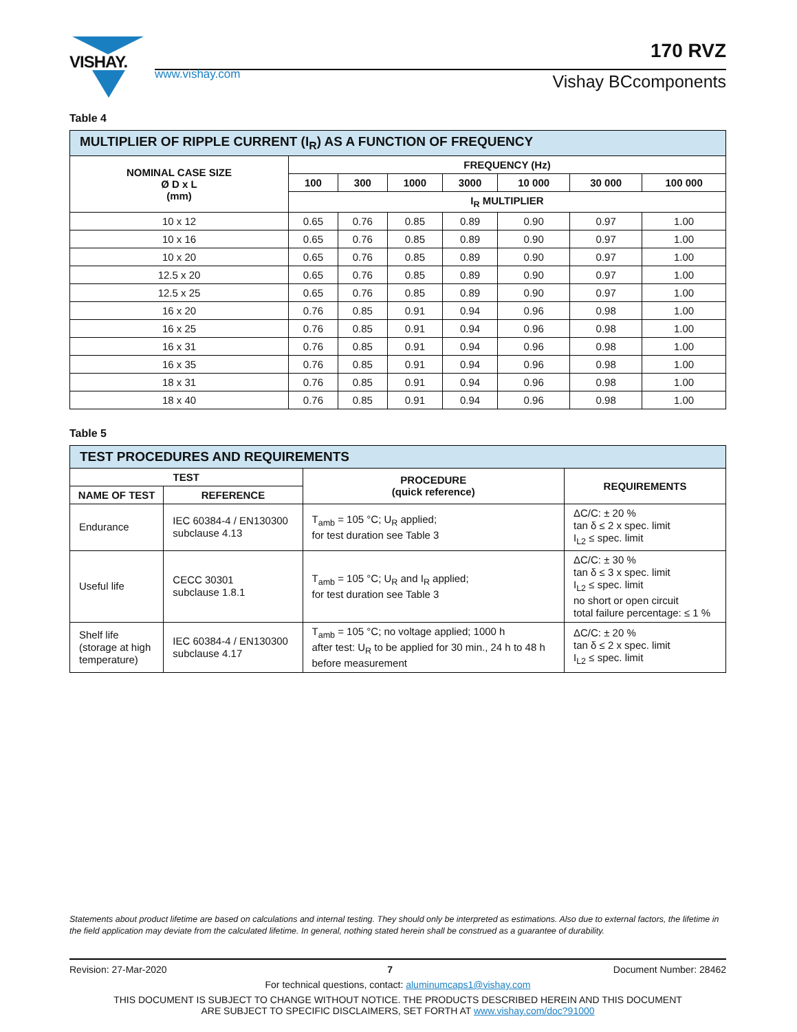VISHAY.
170 RVZ
www.vishay.com Vishay BCcomponents
Table 4
| MULTIPLIER OF RIPPLE CURRENT (I<sub>R</sub>) AS A FUNCTION OF FREQUENCY | | | | | | | |
| --- | --- | --- | --- | --- | --- | --- | --- |
| NOMINAL CASE SIZE Ø D x L (mm) | FREQUENCY (Hz) | | | | | | |
| | 100 | 300 | 1000 | 3000 | 10 000 | 30 000 | 100 000 |
| | I<sub>R</sub> MULTIPLIER | | | | | | |
| 10 x 12 | 0.65 | 0.76 | 0.85 | 0.89 | 0.90 | 0.97 | 1.00 |
| 10 x 16 | 0.65 | 0.76 | 0.85 | 0.89 | 0.90 | 0.97 | 1.00 |
| 10 x 20 | 0.65 | 0.76 | 0.85 | 0.89 | 0.90 | 0.97 | 1.00 |
| 12.5 x 20 | 0.65 | 0.76 | 0.85 | 0.89 | 0.90 | 0.97 | 1.00 |
| 12.5 x 25 | 0.65 | 0.76 | 0.85 | 0.89 | 0.90 | 0.97 | 1.00 |
| 16 x 20 | 0.76 | 0.85 | 0.91 | 0.94 | 0.96 | 0.98 | 1.00 |
| 16 x 25 | 0.76 | 0.85 | 0.91 | 0.94 | 0.96 | 0.98 | 1.00 |
| 16 x 31 | 0.76 | 0.85 | 0.91 | 0.94 | 0.96 | 0.98 | 1.00 |
| 16 x 35 | 0.76 | 0.85 | 0.91 | 0.94 | 0.96 | 0.98 | 1.00 |
| 18 x 31 | 0.76 | 0.85 | 0.91 | 0.94 | 0.96 | 0.98 | 1.00 |
| 18 x 40 | 0.76 | 0.85 | 0.91 | 0.94 | 0.96 | 0.98 | 1.00 |
Table 5
| TEST PROCEDURES AND REQUIREMENTS | | | |
| --- | --- | --- | --- |
| TEST | | PROCEDURE (quick reference) | REQUIREMENTS |
| NAME OF TEST | REFERENCE | | |
| Endurance | IEC 60384-4 / EN130300 subclause 4.13 | T<sub>amb</sub> = 105 °C; U<sub>R</sub> applied; for test duration see Table 3 | ΔC/C: ± 20 % tan δ ≤ 2 x spec. limit I<sub>L2</sub> ≤ spec. limit |
| Useful life | CECC 30301 subclause 1.8.1 | T<sub>amb</sub> = 105 °C; U<sub>R</sub> and I<sub>R</sub> applied; for test duration see Table 3 | ΔC/C: ± 30 % tan δ ≤ 3 x spec. limit I<sub>L2</sub> ≤ spec. limit no short or open circuit total failure percentage: ≤ 1 % |
| Shelf life (storage at high temperature) | IEC 60384-4 / EN130300 subclause 4.17 | T<sub>amb</sub> = 105 °C; no voltage applied; 1000 h after test: U<sub>R</sub> to be applied for 30 min., 24 h to 48 h before measurement | ΔC/C: ± 20 % tan δ ≤ 2 x spec. limit I<sub>L2</sub> ≤ spec. limit |
Statements about product lifetime are based on calculations and internal testing. They should only be interpreted as estimations. Also due to external factors, the lifetime in the field application may deviate from the calculated lifetime. In general, nothing stated herein shall be construed as a guarantee of durability.
Revision: 27-Mar-2020 7 Document Number: 28462
For technical questions, contact: aluminumcaps1@vishay.com
THIS DOCUMENT IS SUBJECT TO CHANGE WITHOUT NOTICE. THE PRODUCTS DESCRIBED HEREIN AND THIS DOCUMENT
ARE SUBJECT TO SPECIFIC DISCLAIMERS, SET FORTH AT www.vishay.com/doc?91000